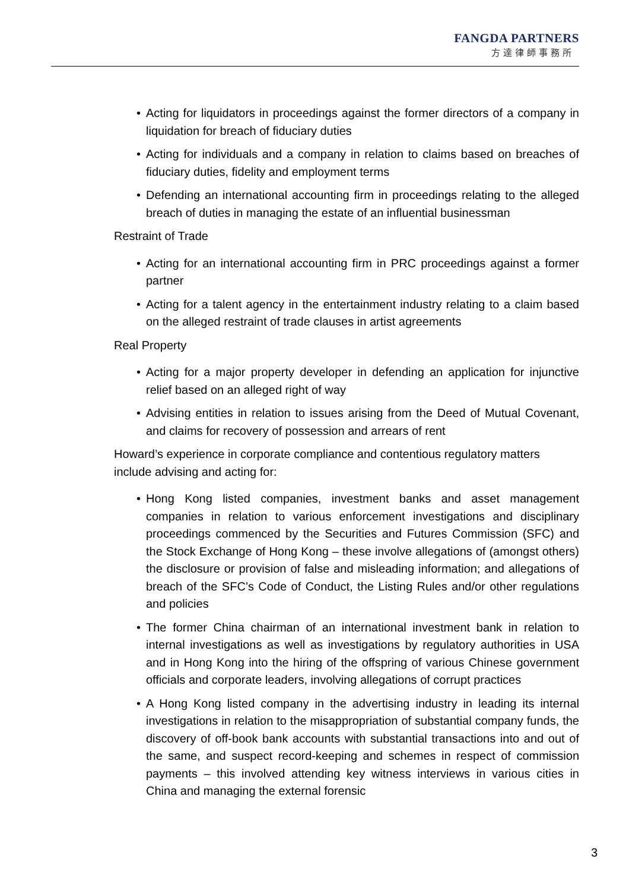FANGDA PARTNERS
方達律師事務所
• Acting for liquidators in proceedings against the former directors of a company in liquidation for breach of fiduciary duties
• Acting for individuals and a company in relation to claims based on breaches of fiduciary duties, fidelity and employment terms
• Defending an international accounting firm in proceedings relating to the alleged breach of duties in managing the estate of an influential businessman
Restraint of Trade
• Acting for an international accounting firm in PRC proceedings against a former partner
• Acting for a talent agency in the entertainment industry relating to a claim based on the alleged restraint of trade clauses in artist agreements
Real Property
• Acting for a major property developer in defending an application for injunctive relief based on an alleged right of way
• Advising entities in relation to issues arising from the Deed of Mutual Covenant, and claims for recovery of possession and arrears of rent
Howard’s experience in corporate compliance and contentious regulatory matters include advising and acting for:
• Hong Kong listed companies, investment banks and asset management companies in relation to various enforcement investigations and disciplinary proceedings commenced by the Securities and Futures Commission (SFC) and the Stock Exchange of Hong Kong – these involve allegations of (amongst others) the disclosure or provision of false and misleading information; and allegations of breach of the SFC’s Code of Conduct, the Listing Rules and/or other regulations and policies
• The former China chairman of an international investment bank in relation to internal investigations as well as investigations by regulatory authorities in USA and in Hong Kong into the hiring of the offspring of various Chinese government officials and corporate leaders, involving allegations of corrupt practices
• A Hong Kong listed company in the advertising industry in leading its internal investigations in relation to the misappropriation of substantial company funds, the discovery of off-book bank accounts with substantial transactions into and out of the same, and suspect record-keeping and schemes in respect of commission payments – this involved attending key witness interviews in various cities in China and managing the external forensic
3